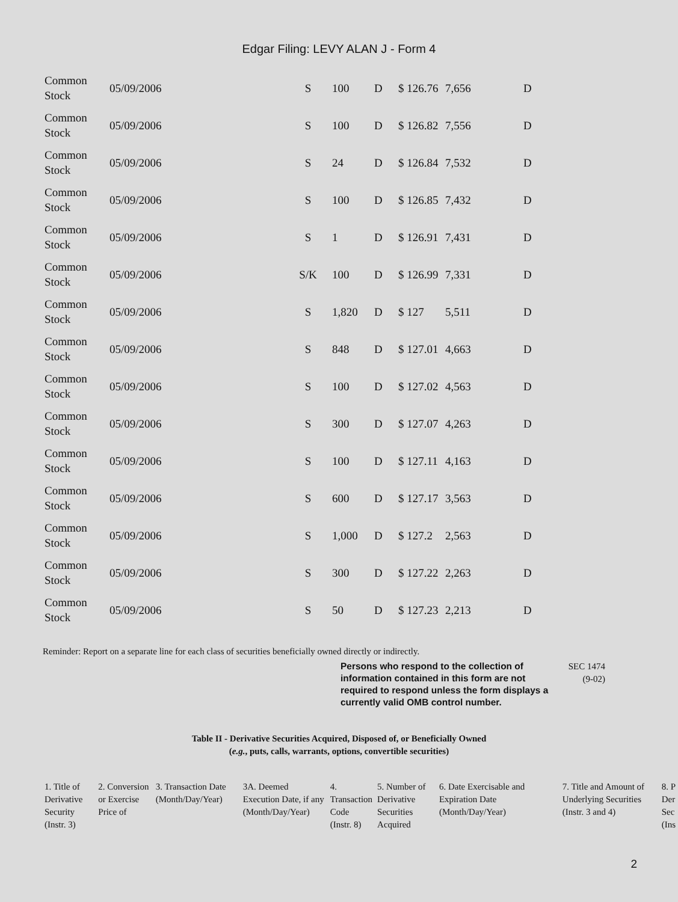Edgar Filing: LEVY ALAN J - Form 4
| Common Stock | 05/09/2006 | S | 100 | D | $ 126.76 | 7,656 | D |
| Common Stock | 05/09/2006 | S | 100 | D | $ 126.82 | 7,556 | D |
| Common Stock | 05/09/2006 | S | 24 | D | $ 126.84 | 7,532 | D |
| Common Stock | 05/09/2006 | S | 100 | D | $ 126.85 | 7,432 | D |
| Common Stock | 05/09/2006 | S | 1 | D | $ 126.91 | 7,431 | D |
| Common Stock | 05/09/2006 | S/K | 100 | D | $ 126.99 | 7,331 | D |
| Common Stock | 05/09/2006 | S | 1,820 | D | $ 127 | 5,511 | D |
| Common Stock | 05/09/2006 | S | 848 | D | $ 127.01 | 4,663 | D |
| Common Stock | 05/09/2006 | S | 100 | D | $ 127.02 | 4,563 | D |
| Common Stock | 05/09/2006 | S | 300 | D | $ 127.07 | 4,263 | D |
| Common Stock | 05/09/2006 | S | 100 | D | $ 127.11 | 4,163 | D |
| Common Stock | 05/09/2006 | S | 600 | D | $ 127.17 | 3,563 | D |
| Common Stock | 05/09/2006 | S | 1,000 | D | $ 127.2 | 2,563 | D |
| Common Stock | 05/09/2006 | S | 300 | D | $ 127.22 | 2,263 | D |
| Common Stock | 05/09/2006 | S | 50 | D | $ 127.23 | 2,213 | D |
Reminder: Report on a separate line for each class of securities beneficially owned directly or indirectly.
Persons who respond to the collection of information contained in this form are not required to respond unless the form displays a currently valid OMB control number.
SEC 1474
(9-02)
Table II - Derivative Securities Acquired, Disposed of, or Beneficially Owned
(e.g., puts, calls, warrants, options, convertible securities)
| 1. Title of Derivative Security (Instr. 3) | 2. Conversion or Exercise Price of | 3. Transaction Date (Month/Day/Year) | 3A. Deemed Execution Date, if any (Month/Day/Year) | 4. Transaction Code (Instr. 8) | 5. Number of Derivative Securities Acquired | 6. Date Exercisable and Expiration Date (Month/Day/Year) | 7. Title and Amount of Underlying Securities (Instr. 3 and 4) | 8. P Der Sec (Ins |
| --- | --- | --- | --- | --- | --- | --- | --- | --- |
2